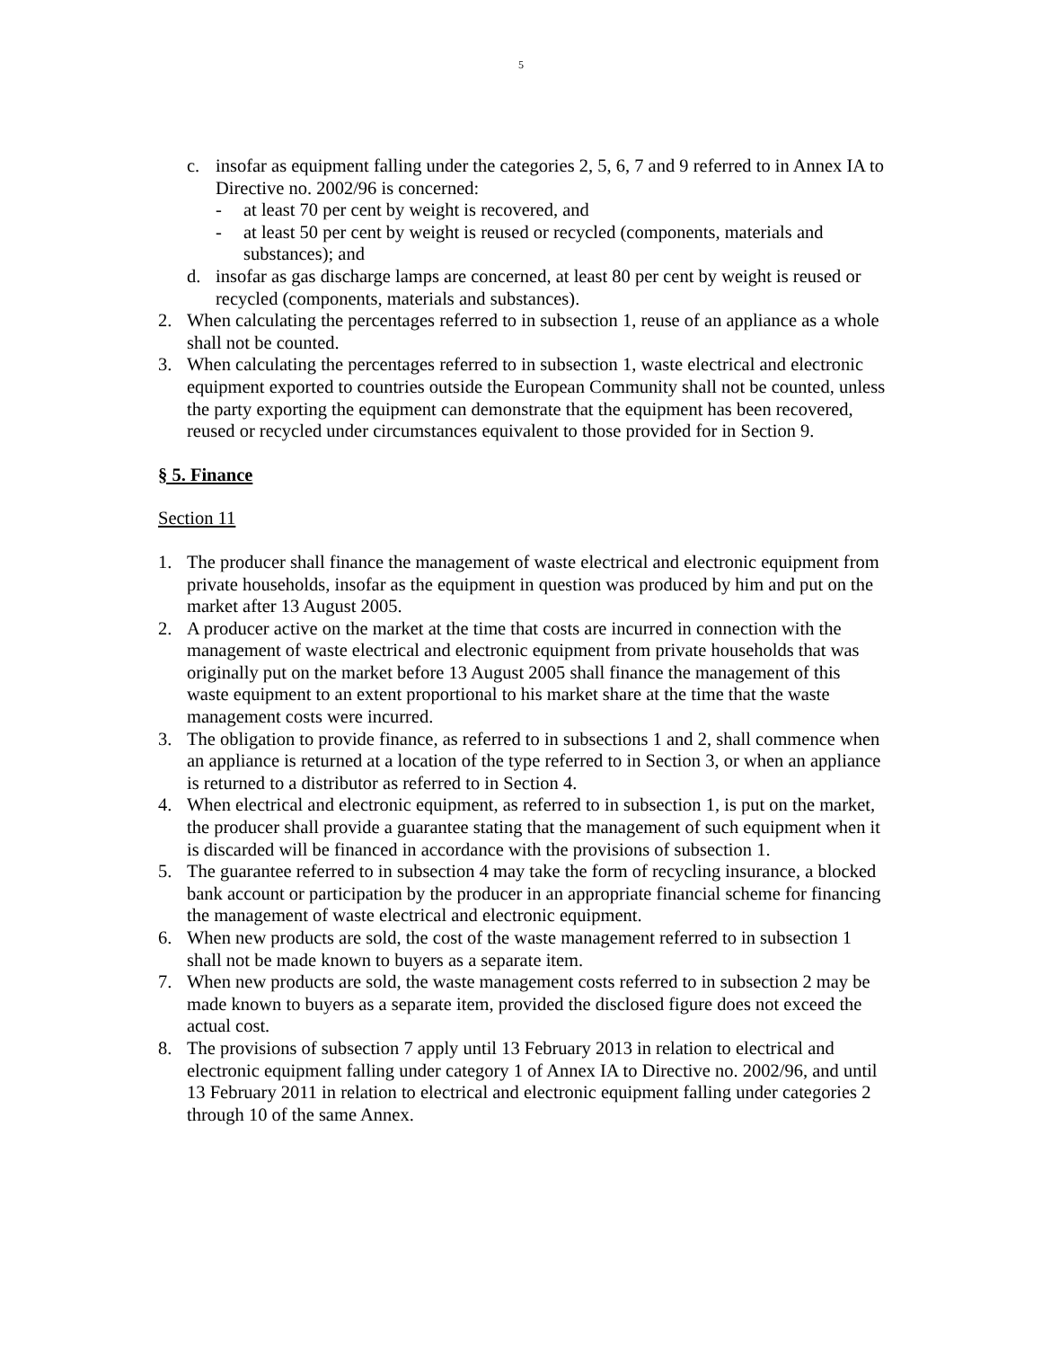5
c. insofar as equipment falling under the categories 2, 5, 6, 7 and 9 referred to in Annex IA to Directive no. 2002/96 is concerned:
- at least 70 per cent by weight is recovered, and
- at least 50 per cent by weight is reused or recycled (components, materials and substances); and
d. insofar as gas discharge lamps are concerned, at least 80 per cent by weight is reused or recycled (components, materials and substances).
2. When calculating the percentages referred to in subsection 1, reuse of an appliance as a whole shall not be counted.
3. When calculating the percentages referred to in subsection 1, waste electrical and electronic equipment exported to countries outside the European Community shall not be counted, unless the party exporting the equipment can demonstrate that the equipment has been recovered, reused or recycled under circumstances equivalent to those provided for in Section 9.
§ 5. Finance
Section 11
1. The producer shall finance the management of waste electrical and electronic equipment from private households, insofar as the equipment in question was produced by him and put on the market after 13 August 2005.
2. A producer active on the market at the time that costs are incurred in connection with the management of waste electrical and electronic equipment from private households that was originally put on the market before 13 August 2005 shall finance the management of this waste equipment to an extent proportional to his market share at the time that the waste management costs were incurred.
3. The obligation to provide finance, as referred to in subsections 1 and 2, shall commence when an appliance is returned at a location of the type referred to in Section 3, or when an appliance is returned to a distributor as referred to in Section 4.
4. When electrical and electronic equipment, as referred to in subsection 1, is put on the market, the producer shall provide a guarantee stating that the management of such equipment when it is discarded will be financed in accordance with the provisions of subsection 1.
5. The guarantee referred to in subsection 4 may take the form of recycling insurance, a blocked bank account or participation by the producer in an appropriate financial scheme for financing the management of waste electrical and electronic equipment.
6. When new products are sold, the cost of the waste management referred to in subsection 1 shall not be made known to buyers as a separate item.
7. When new products are sold, the waste management costs referred to in subsection 2 may be made known to buyers as a separate item, provided the disclosed figure does not exceed the actual cost.
8. The provisions of subsection 7 apply until 13 February 2013 in relation to electrical and electronic equipment falling under category 1 of Annex IA to Directive no. 2002/96, and until 13 February 2011 in relation to electrical and electronic equipment falling under categories 2 through 10 of the same Annex.